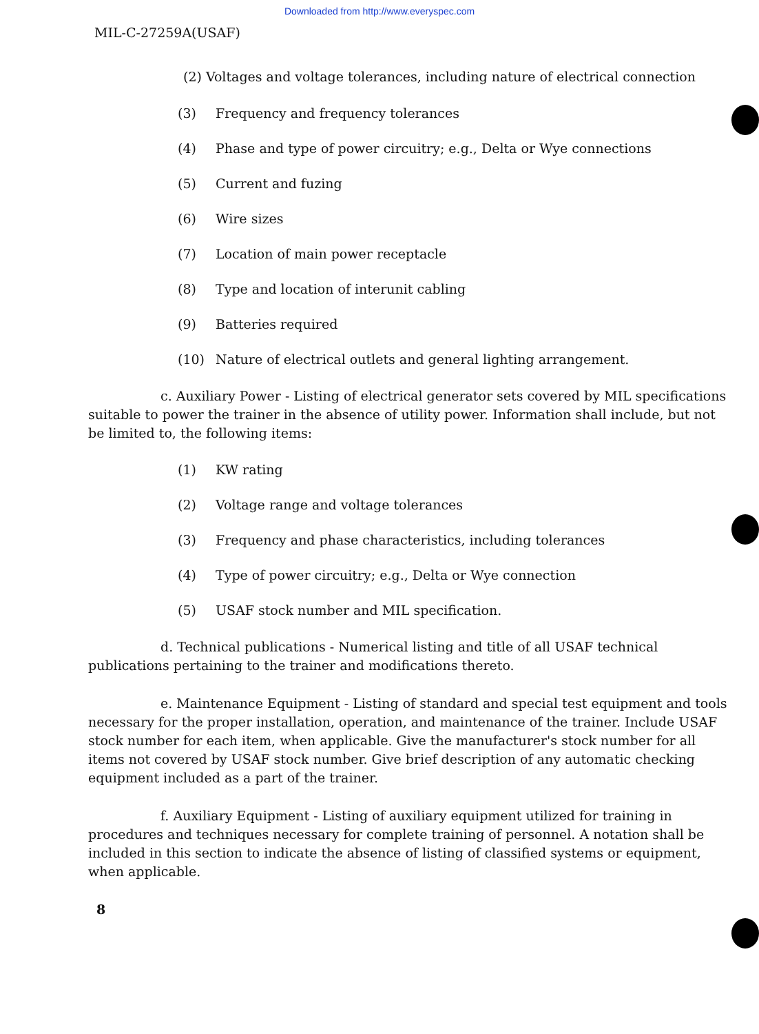Downloaded from http://www.everyspec.com
MIL-C-27259A(USAF)
(2) Voltages and voltage tolerances, including nature of electrical connection
(3) Frequency and frequency tolerances
(4) Phase and type of power circuitry; e.g., Delta or Wye connections
(5) Current and fuzing
(6) Wire sizes
(7) Location of main power receptacle
(8) Type and location of interunit cabling
(9) Batteries required
(10) Nature of electrical outlets and general lighting arrangement.
c. Auxiliary Power - Listing of electrical generator sets covered by MIL specifications suitable to power the trainer in the absence of utility power. Information shall include, but not be limited to, the following items:
(1) KW rating
(2) Voltage range and voltage tolerances
(3) Frequency and phase characteristics, including tolerances
(4) Type of power circuitry; e.g., Delta or Wye connection
(5) USAF stock number and MIL specification.
d. Technical publications - Numerical listing and title of all USAF technical publications pertaining to the trainer and modifications thereto.
e. Maintenance Equipment - Listing of standard and special test equipment and tools necessary for the proper installation, operation, and maintenance of the trainer. Include USAF stock number for each item, when applicable. Give the manufacturer's stock number for all items not covered by USAF stock number. Give brief description of any automatic checking equipment included as a part of the trainer.
f. Auxiliary Equipment - Listing of auxiliary equipment utilized for training in procedures and techniques necessary for complete training of personnel. A notation shall be included in this section to indicate the absence of listing of classified systems or equipment, when applicable.
8